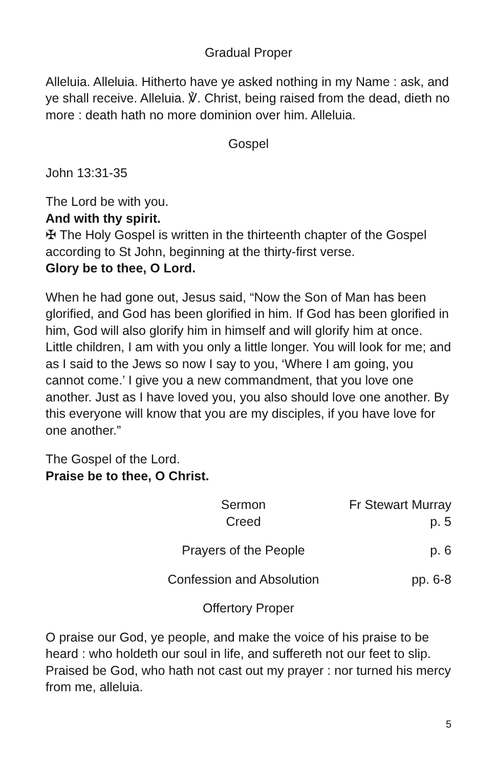Gradual Proper
Alleluia. Alleluia. Hitherto have ye asked nothing in my Name : ask, and ye shall receive. Alleluia. ℣. Christ, being raised from the dead, dieth no more : death hath no more dominion over him. Alleluia.
Gospel
John 13:31-35
The Lord be with you.
And with thy spirit.
✠ The Holy Gospel is written in the thirteenth chapter of the Gospel according to St John, beginning at the thirty-first verse.
Glory be to thee, O Lord.
When he had gone out, Jesus said, “Now the Son of Man has been glorified, and God has been glorified in him. If God has been glorified in him, God will also glorify him in himself and will glorify him at once. Little children, I am with you only a little longer. You will look for me; and as I said to the Jews so now I say to you, ‘Where I am going, you cannot come.’ I give you a new commandment, that you love one another. Just as I have loved you, you also should love one another. By this everyone will know that you are my disciples, if you have love for one another.”
The Gospel of the Lord.
Praise be to thee, O Christ.
Sermon Fr Stewart Murray
Creed p. 5
Prayers of the People p. 6
Confession and Absolution pp. 6-8
Offertory Proper
O praise our God, ye people, and make the voice of his praise to be heard : who holdeth our soul in life, and suffereth not our feet to slip. Praised be God, who hath not cast out my prayer : nor turned his mercy from me, alleluia.
5